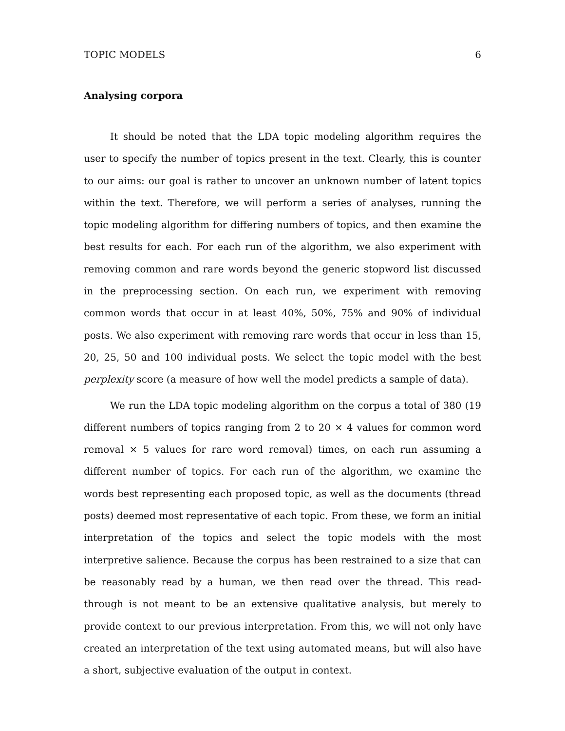TOPIC MODELS 6
Analysing corpora
It should be noted that the LDA topic modeling algorithm requires the user to specify the number of topics present in the text. Clearly, this is counter to our aims: our goal is rather to uncover an unknown number of latent topics within the text. Therefore, we will perform a series of analyses, running the topic modeling algorithm for differing numbers of topics, and then examine the best results for each. For each run of the algorithm, we also experiment with removing common and rare words beyond the generic stopword list discussed in the preprocessing section. On each run, we experiment with removing common words that occur in at least 40%, 50%, 75% and 90% of individual posts. We also experiment with removing rare words that occur in less than 15, 20, 25, 50 and 100 individual posts. We select the topic model with the best perplexity score (a measure of how well the model predicts a sample of data).
We run the LDA topic modeling algorithm on the corpus a total of 380 (19 different numbers of topics ranging from 2 to 20 × 4 values for common word removal × 5 values for rare word removal) times, on each run assuming a different number of topics. For each run of the algorithm, we examine the words best representing each proposed topic, as well as the documents (thread posts) deemed most representative of each topic. From these, we form an initial interpretation of the topics and select the topic models with the most interpretive salience. Because the corpus has been restrained to a size that can be reasonably read by a human, we then read over the thread. This read-through is not meant to be an extensive qualitative analysis, but merely to provide context to our previous interpretation. From this, we will not only have created an interpretation of the text using automated means, but will also have a short, subjective evaluation of the output in context.